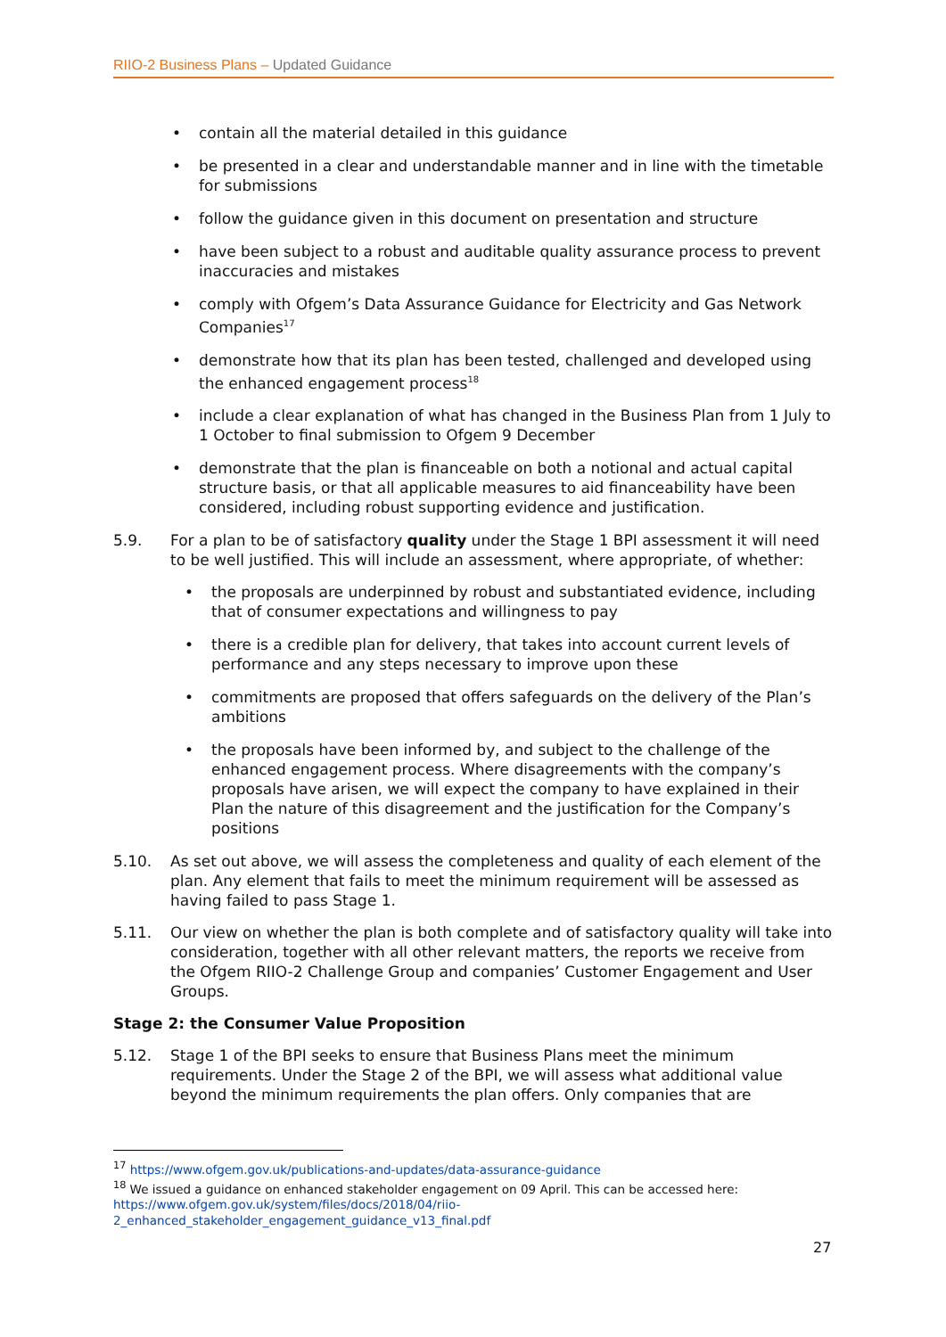RIIO-2 Business Plans – Updated Guidance
contain all the material detailed in this guidance
be presented in a clear and understandable manner and in line with the timetable for submissions
follow the guidance given in this document on presentation and structure
have been subject to a robust and auditable quality assurance process to prevent inaccuracies and mistakes
comply with Ofgem’s Data Assurance Guidance for Electricity and Gas Network Companies<sup>17</sup>
demonstrate how that its plan has been tested, challenged and developed using the enhanced engagement process<sup>18</sup>
include a clear explanation of what has changed in the Business Plan from 1 July to 1 October to final submission to Ofgem 9 December
demonstrate that the plan is financeable on both a notional and actual capital structure basis, or that all applicable measures to aid financeability have been considered, including robust supporting evidence and justification.
5.9. For a plan to be of satisfactory quality under the Stage 1 BPI assessment it will need to be well justified. This will include an assessment, where appropriate, of whether:
the proposals are underpinned by robust and substantiated evidence, including that of consumer expectations and willingness to pay
there is a credible plan for delivery, that takes into account current levels of performance and any steps necessary to improve upon these
commitments are proposed that offers safeguards on the delivery of the Plan’s ambitions
the proposals have been informed by, and subject to the challenge of the enhanced engagement process. Where disagreements with the company’s proposals have arisen, we will expect the company to have explained in their Plan the nature of this disagreement and the justification for the Company’s positions
5.10. As set out above, we will assess the completeness and quality of each element of the plan. Any element that fails to meet the minimum requirement will be assessed as having failed to pass Stage 1.
5.11. Our view on whether the plan is both complete and of satisfactory quality will take into consideration, together with all other relevant matters, the reports we receive from the Ofgem RIIO-2 Challenge Group and companies’ Customer Engagement and User Groups.
Stage 2: the Consumer Value Proposition
5.12. Stage 1 of the BPI seeks to ensure that Business Plans meet the minimum requirements. Under the Stage 2 of the BPI, we will assess what additional value beyond the minimum requirements the plan offers. Only companies that are
<sup>17</sup> https://www.ofgem.gov.uk/publications-and-updates/data-assurance-guidance
<sup>18</sup> We issued a guidance on enhanced stakeholder engagement on 09 April. This can be accessed here: https://www.ofgem.gov.uk/system/files/docs/2018/04/riio-2_enhanced_stakeholder_engagement_guidance_v13_final.pdf
27